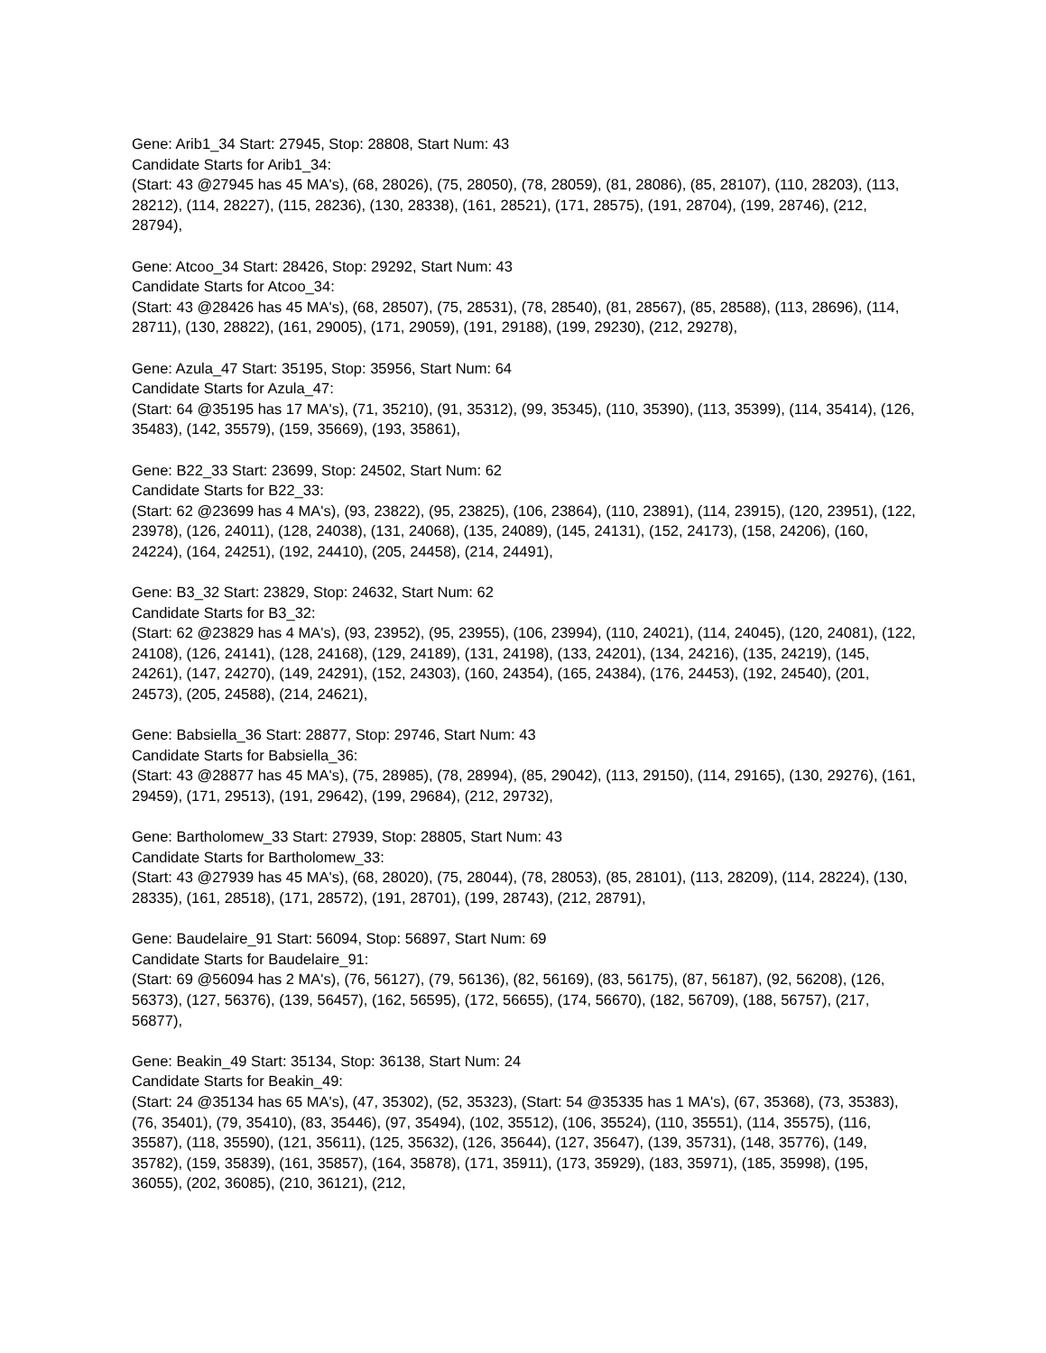Gene: Arib1_34 Start: 27945, Stop: 28808, Start Num: 43
Candidate Starts for Arib1_34:
(Start: 43 @27945 has 45 MA's), (68, 28026), (75, 28050), (78, 28059), (81, 28086), (85, 28107), (110, 28203), (113, 28212), (114, 28227), (115, 28236), (130, 28338), (161, 28521), (171, 28575), (191, 28704), (199, 28746), (212, 28794),
Gene: Atcoo_34 Start: 28426, Stop: 29292, Start Num: 43
Candidate Starts for Atcoo_34:
(Start: 43 @28426 has 45 MA's), (68, 28507), (75, 28531), (78, 28540), (81, 28567), (85, 28588), (113, 28696), (114, 28711), (130, 28822), (161, 29005), (171, 29059), (191, 29188), (199, 29230), (212, 29278),
Gene: Azula_47 Start: 35195, Stop: 35956, Start Num: 64
Candidate Starts for Azula_47:
(Start: 64 @35195 has 17 MA's), (71, 35210), (91, 35312), (99, 35345), (110, 35390), (113, 35399), (114, 35414), (126, 35483), (142, 35579), (159, 35669), (193, 35861),
Gene: B22_33 Start: 23699, Stop: 24502, Start Num: 62
Candidate Starts for B22_33:
(Start: 62 @23699 has 4 MA's), (93, 23822), (95, 23825), (106, 23864), (110, 23891), (114, 23915), (120, 23951), (122, 23978), (126, 24011), (128, 24038), (131, 24068), (135, 24089), (145, 24131), (152, 24173), (158, 24206), (160, 24224), (164, 24251), (192, 24410), (205, 24458), (214, 24491),
Gene: B3_32 Start: 23829, Stop: 24632, Start Num: 62
Candidate Starts for B3_32:
(Start: 62 @23829 has 4 MA's), (93, 23952), (95, 23955), (106, 23994), (110, 24021), (114, 24045), (120, 24081), (122, 24108), (126, 24141), (128, 24168), (129, 24189), (131, 24198), (133, 24201), (134, 24216), (135, 24219), (145, 24261), (147, 24270), (149, 24291), (152, 24303), (160, 24354), (165, 24384), (176, 24453), (192, 24540), (201, 24573), (205, 24588), (214, 24621),
Gene: Babsiella_36 Start: 28877, Stop: 29746, Start Num: 43
Candidate Starts for Babsiella_36:
(Start: 43 @28877 has 45 MA's), (75, 28985), (78, 28994), (85, 29042), (113, 29150), (114, 29165), (130, 29276), (161, 29459), (171, 29513), (191, 29642), (199, 29684), (212, 29732),
Gene: Bartholomew_33 Start: 27939, Stop: 28805, Start Num: 43
Candidate Starts for Bartholomew_33:
(Start: 43 @27939 has 45 MA's), (68, 28020), (75, 28044), (78, 28053), (85, 28101), (113, 28209), (114, 28224), (130, 28335), (161, 28518), (171, 28572), (191, 28701), (199, 28743), (212, 28791),
Gene: Baudelaire_91 Start: 56094, Stop: 56897, Start Num: 69
Candidate Starts for Baudelaire_91:
(Start: 69 @56094 has 2 MA's), (76, 56127), (79, 56136), (82, 56169), (83, 56175), (87, 56187), (92, 56208), (126, 56373), (127, 56376), (139, 56457), (162, 56595), (172, 56655), (174, 56670), (182, 56709), (188, 56757), (217, 56877),
Gene: Beakin_49 Start: 35134, Stop: 36138, Start Num: 24
Candidate Starts for Beakin_49:
(Start: 24 @35134 has 65 MA's), (47, 35302), (52, 35323), (Start: 54 @35335 has 1 MA's), (67, 35368), (73, 35383), (76, 35401), (79, 35410), (83, 35446), (97, 35494), (102, 35512), (106, 35524), (110, 35551), (114, 35575), (116, 35587), (118, 35590), (121, 35611), (125, 35632), (126, 35644), (127, 35647), (139, 35731), (148, 35776), (149, 35782), (159, 35839), (161, 35857), (164, 35878), (171, 35911), (173, 35929), (183, 35971), (185, 35998), (195, 36055), (202, 36085), (210, 36121), (212,